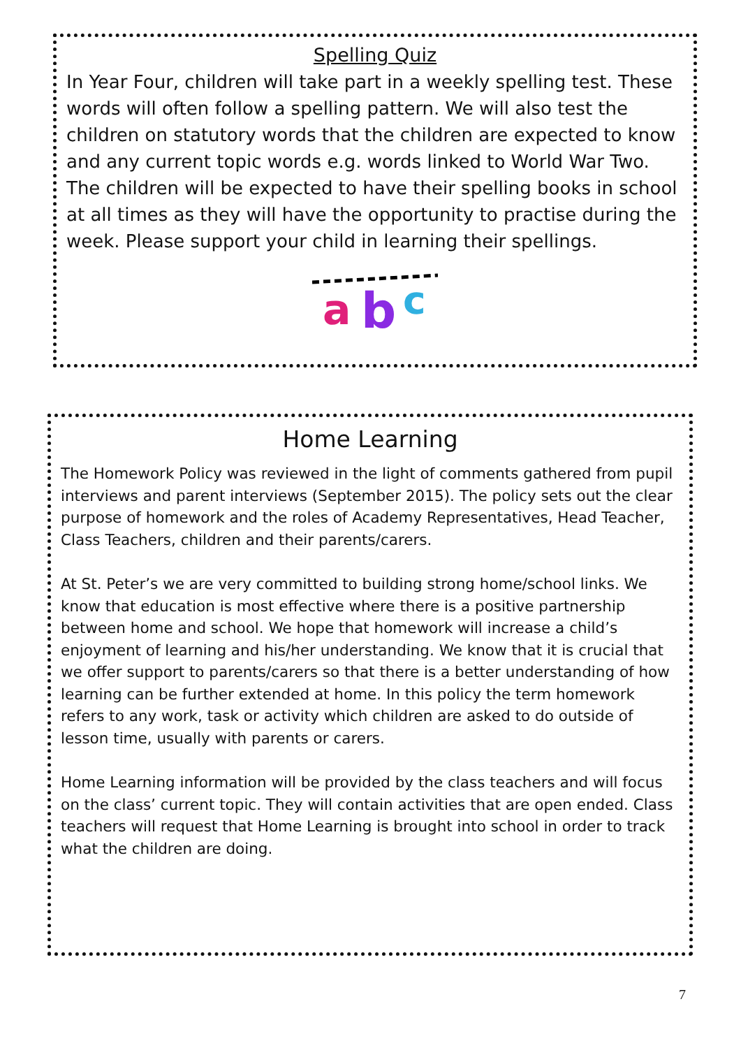Spelling Quiz
In Year Four, children will take part in a weekly spelling test. These words will often follow a spelling pattern. We will also test the children on statutory words that the children are expected to know and any current topic words e.g. words linked to World War Two. The children will be expected to have their spelling books in school at all times as they will have the opportunity to practise during the week. Please support your child in learning their spellings.
a
b
c
Home Learning
The Homework Policy was reviewed in the light of comments gathered from pupil interviews and parent interviews (September 2015). The policy sets out the clear purpose of homework and the roles of Academy Representatives, Head Teacher, Class Teachers, children and their parents/carers.
At St. Peter’s we are very committed to building strong home/school links. We know that education is most effective where there is a positive partnership between home and school. We hope that homework will increase a child’s enjoyment of learning and his/her understanding. We know that it is crucial that we offer support to parents/carers so that there is a better understanding of how learning can be further extended at home. In this policy the term homework refers to any work, task or activity which children are asked to do outside of lesson time, usually with parents or carers.
Home Learning information will be provided by the class teachers and will focus on the class’ current topic. They will contain activities that are open ended. Class teachers will request that Home Learning is brought into school in order to track what the children are doing.
7